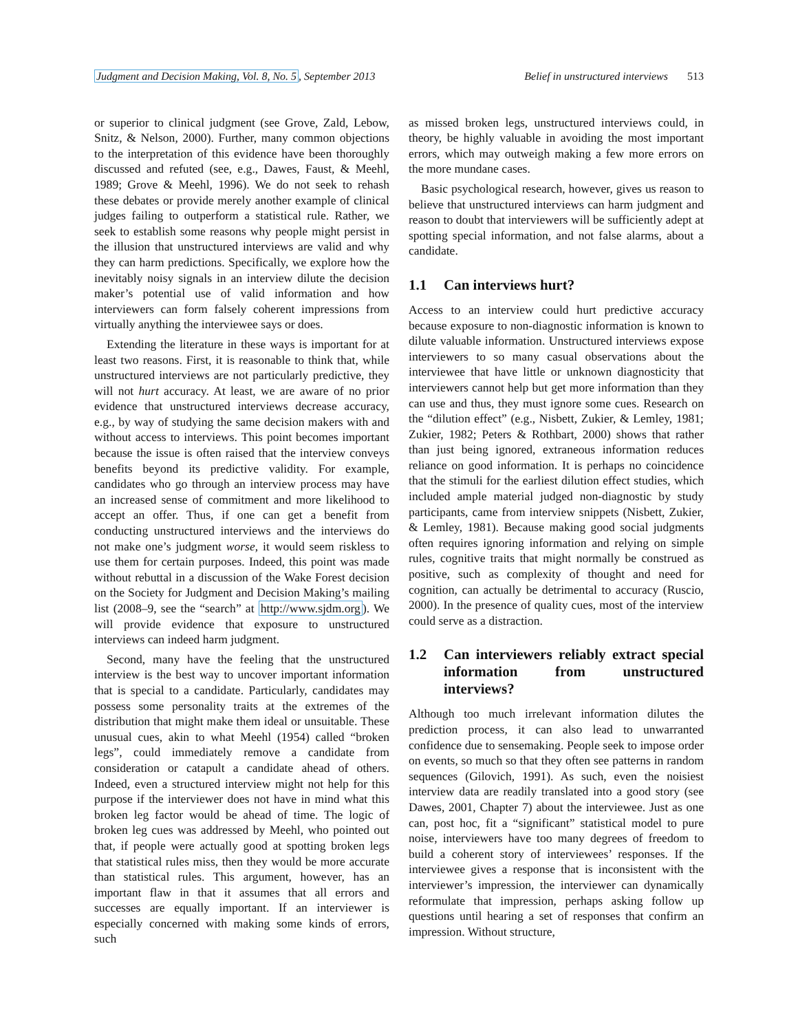Judgment and Decision Making, Vol. 8, No. 5, September 2013 Belief in unstructured interviews 513
or superior to clinical judgment (see Grove, Zald, Lebow, Snitz, & Nelson, 2000). Further, many common objections to the interpretation of this evidence have been thoroughly discussed and refuted (see, e.g., Dawes, Faust, & Meehl, 1989; Grove & Meehl, 1996). We do not seek to rehash these debates or provide merely another example of clinical judges failing to outperform a statistical rule. Rather, we seek to establish some reasons why people might persist in the illusion that unstructured interviews are valid and why they can harm predictions. Specifically, we explore how the inevitably noisy signals in an interview dilute the decision maker’s potential use of valid information and how interviewers can form falsely coherent impressions from virtually anything the interviewee says or does.
Extending the literature in these ways is important for at least two reasons. First, it is reasonable to think that, while unstructured interviews are not particularly predictive, they will not hurt accuracy. At least, we are aware of no prior evidence that unstructured interviews decrease accuracy, e.g., by way of studying the same decision makers with and without access to interviews. This point becomes important because the issue is often raised that the interview conveys benefits beyond its predictive validity. For example, candidates who go through an interview process may have an increased sense of commitment and more likelihood to accept an offer. Thus, if one can get a benefit from conducting unstructured interviews and the interviews do not make one’s judgment worse, it would seem riskless to use them for certain purposes. Indeed, this point was made without rebuttal in a discussion of the Wake Forest decision on the Society for Judgment and Decision Making’s mailing list (2008–9, see the “search” at http://www.sjdm.org). We will provide evidence that exposure to unstructured interviews can indeed harm judgment.
Second, many have the feeling that the unstructured interview is the best way to uncover important information that is special to a candidate. Particularly, candidates may possess some personality traits at the extremes of the distribution that might make them ideal or unsuitable. These unusual cues, akin to what Meehl (1954) called “broken legs”, could immediately remove a candidate from consideration or catapult a candidate ahead of others. Indeed, even a structured interview might not help for this purpose if the interviewer does not have in mind what this broken leg factor would be ahead of time. The logic of broken leg cues was addressed by Meehl, who pointed out that, if people were actually good at spotting broken legs that statistical rules miss, then they would be more accurate than statistical rules. This argument, however, has an important flaw in that it assumes that all errors and successes are equally important. If an interviewer is especially concerned with making some kinds of errors, such
as missed broken legs, unstructured interviews could, in theory, be highly valuable in avoiding the most important errors, which may outweigh making a few more errors on the more mundane cases.
Basic psychological research, however, gives us reason to believe that unstructured interviews can harm judgment and reason to doubt that interviewers will be sufficiently adept at spotting special information, and not false alarms, about a candidate.
1.1 Can interviews hurt?
Access to an interview could hurt predictive accuracy because exposure to non-diagnostic information is known to dilute valuable information. Unstructured interviews expose interviewers to so many casual observations about the interviewee that have little or unknown diagnosticity that interviewers cannot help but get more information than they can use and thus, they must ignore some cues. Research on the “dilution effect” (e.g., Nisbett, Zukier, & Lemley, 1981; Zukier, 1982; Peters & Rothbart, 2000) shows that rather than just being ignored, extraneous information reduces reliance on good information. It is perhaps no coincidence that the stimuli for the earliest dilution effect studies, which included ample material judged non-diagnostic by study participants, came from interview snippets (Nisbett, Zukier, & Lemley, 1981). Because making good social judgments often requires ignoring information and relying on simple rules, cognitive traits that might normally be construed as positive, such as complexity of thought and need for cognition, can actually be detrimental to accuracy (Ruscio, 2000). In the presence of quality cues, most of the interview could serve as a distraction.
1.2 Can interviewers reliably extract special information from unstructured interviews?
Although too much irrelevant information dilutes the prediction process, it can also lead to unwarranted confidence due to sensemaking. People seek to impose order on events, so much so that they often see patterns in random sequences (Gilovich, 1991). As such, even the noisiest interview data are readily translated into a good story (see Dawes, 2001, Chapter 7) about the interviewee. Just as one can, post hoc, fit a “significant” statistical model to pure noise, interviewers have too many degrees of freedom to build a coherent story of interviewees’ responses. If the interviewee gives a response that is inconsistent with the interviewer’s impression, the interviewer can dynamically reformulate that impression, perhaps asking follow up questions until hearing a set of responses that confirm an impression. Without structure,